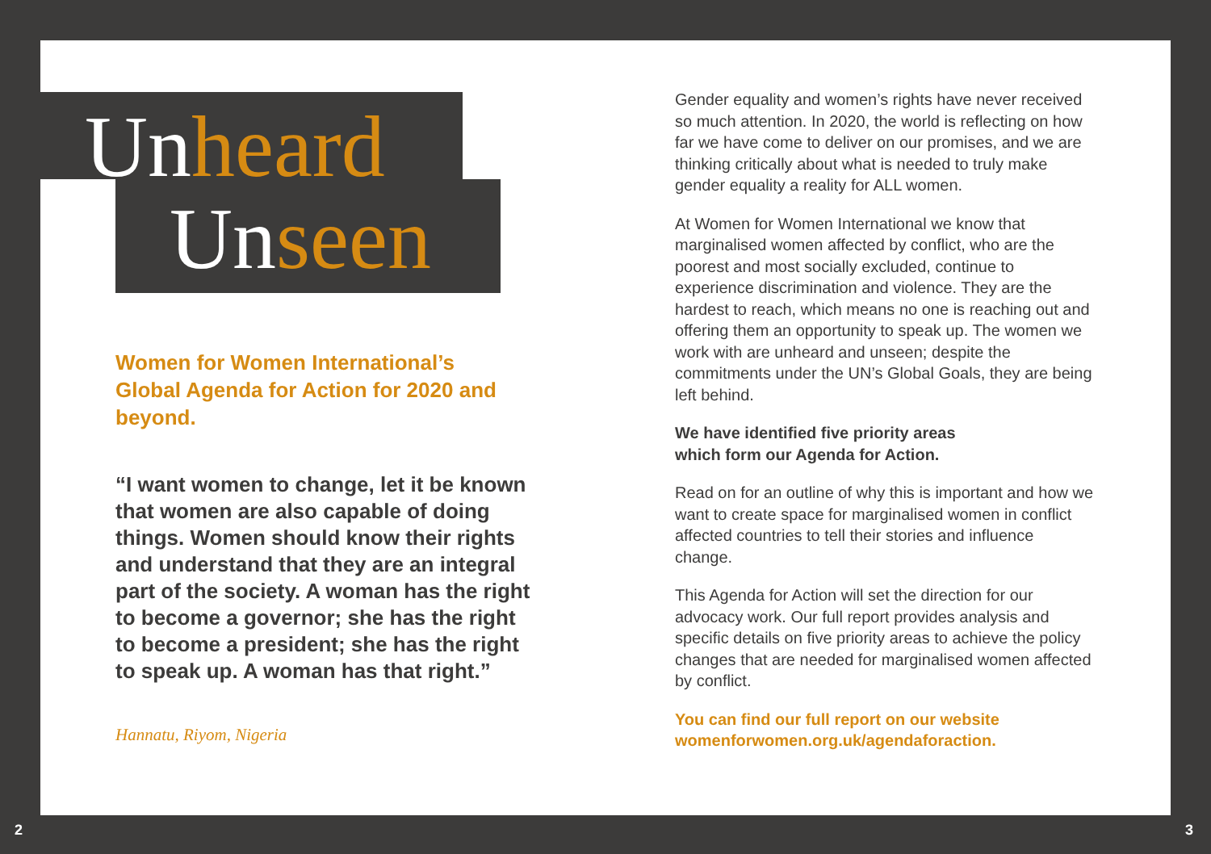Unheard
Unseen
Women for Women International’s Global Agenda for Action for 2020 and beyond.
“I want women to change, let it be known that women are also capable of doing things. Women should know their rights and understand that they are an integral part of the society. A woman has the right to become a governor; she has the right to become a president; she has the right to speak up. A woman has that right.”
Hannatu, Riyom, Nigeria
Gender equality and women’s rights have never received so much attention. In 2020, the world is reflecting on how far we have come to deliver on our promises, and we are thinking critically about what is needed to truly make gender equality a reality for ALL women.
At Women for Women International we know that marginalised women affected by conflict, who are the poorest and most socially excluded, continue to experience discrimination and violence. They are the hardest to reach, which means no one is reaching out and offering them an opportunity to speak up. The women we work with are unheard and unseen; despite the commitments under the UN’s Global Goals, they are being left behind.
We have identified five priority areas
which form our Agenda for Action.
Read on for an outline of why this is important and how we want to create space for marginalised women in conflict affected countries to tell their stories and influence change.
This Agenda for Action will set the direction for our advocacy work. Our full report provides analysis and specific details on five priority areas to achieve the policy changes that are needed for marginalised women affected by conflict.
You can find our full report on our website womenforwomen.org.uk/agendaforaction.
2 3